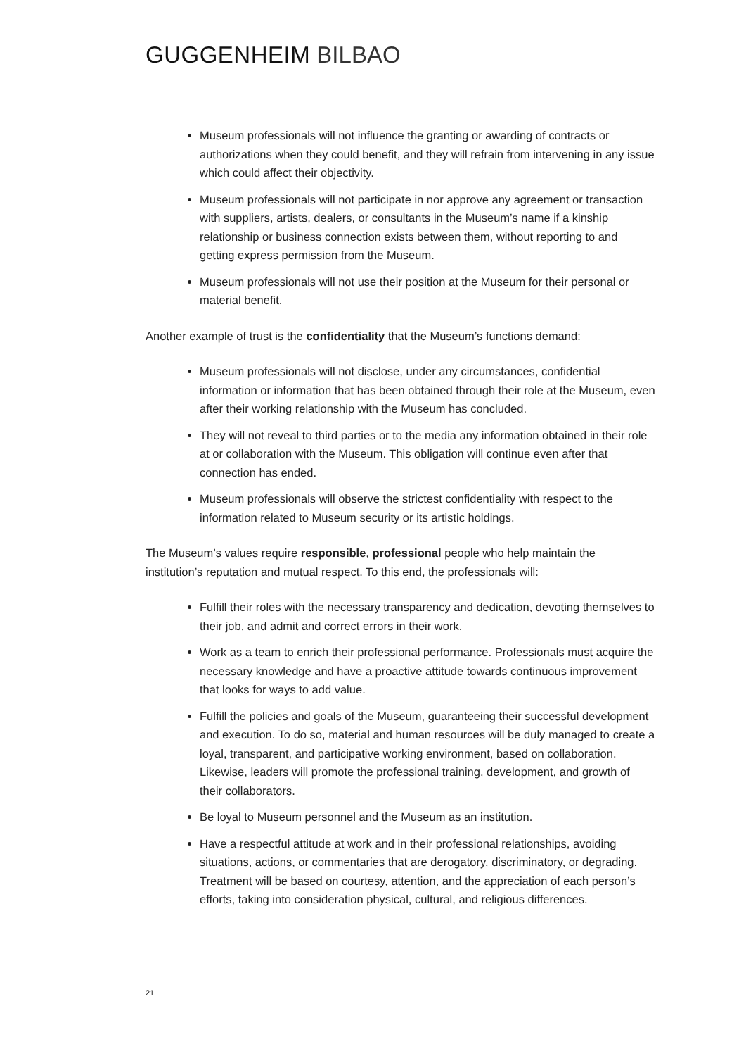GUGGENHEIM BILBAO
Museum professionals will not influence the granting or awarding of contracts or authorizations when they could benefit, and they will refrain from intervening in any issue which could affect their objectivity.
Museum professionals will not participate in nor approve any agreement or transaction with suppliers, artists, dealers, or consultants in the Museum’s name if a kinship relationship or business connection exists between them, without reporting to and getting express permission from the Museum.
Museum professionals will not use their position at the Museum for their personal or material benefit.
Another example of trust is the confidentiality that the Museum’s functions demand:
Museum professionals will not disclose, under any circumstances, confidential information or information that has been obtained through their role at the Museum, even after their working relationship with the Museum has concluded.
They will not reveal to third parties or to the media any information obtained in their role at or collaboration with the Museum. This obligation will continue even after that connection has ended.
Museum professionals will observe the strictest confidentiality with respect to the information related to Museum security or its artistic holdings.
The Museum’s values require responsible, professional people who help maintain the institution’s reputation and mutual respect. To this end, the professionals will:
Fulfill their roles with the necessary transparency and dedication, devoting themselves to their job, and admit and correct errors in their work.
Work as a team to enrich their professional performance. Professionals must acquire the necessary knowledge and have a proactive attitude towards continuous improvement that looks for ways to add value.
Fulfill the policies and goals of the Museum, guaranteeing their successful development and execution. To do so, material and human resources will be duly managed to create a loyal, transparent, and participative working environment, based on collaboration. Likewise, leaders will promote the professional training, development, and growth of their collaborators.
Be loyal to Museum personnel and the Museum as an institution.
Have a respectful attitude at work and in their professional relationships, avoiding situations, actions, or commentaries that are derogatory, discriminatory, or degrading. Treatment will be based on courtesy, attention, and the appreciation of each person’s efforts, taking into consideration physical, cultural, and religious differences.
21